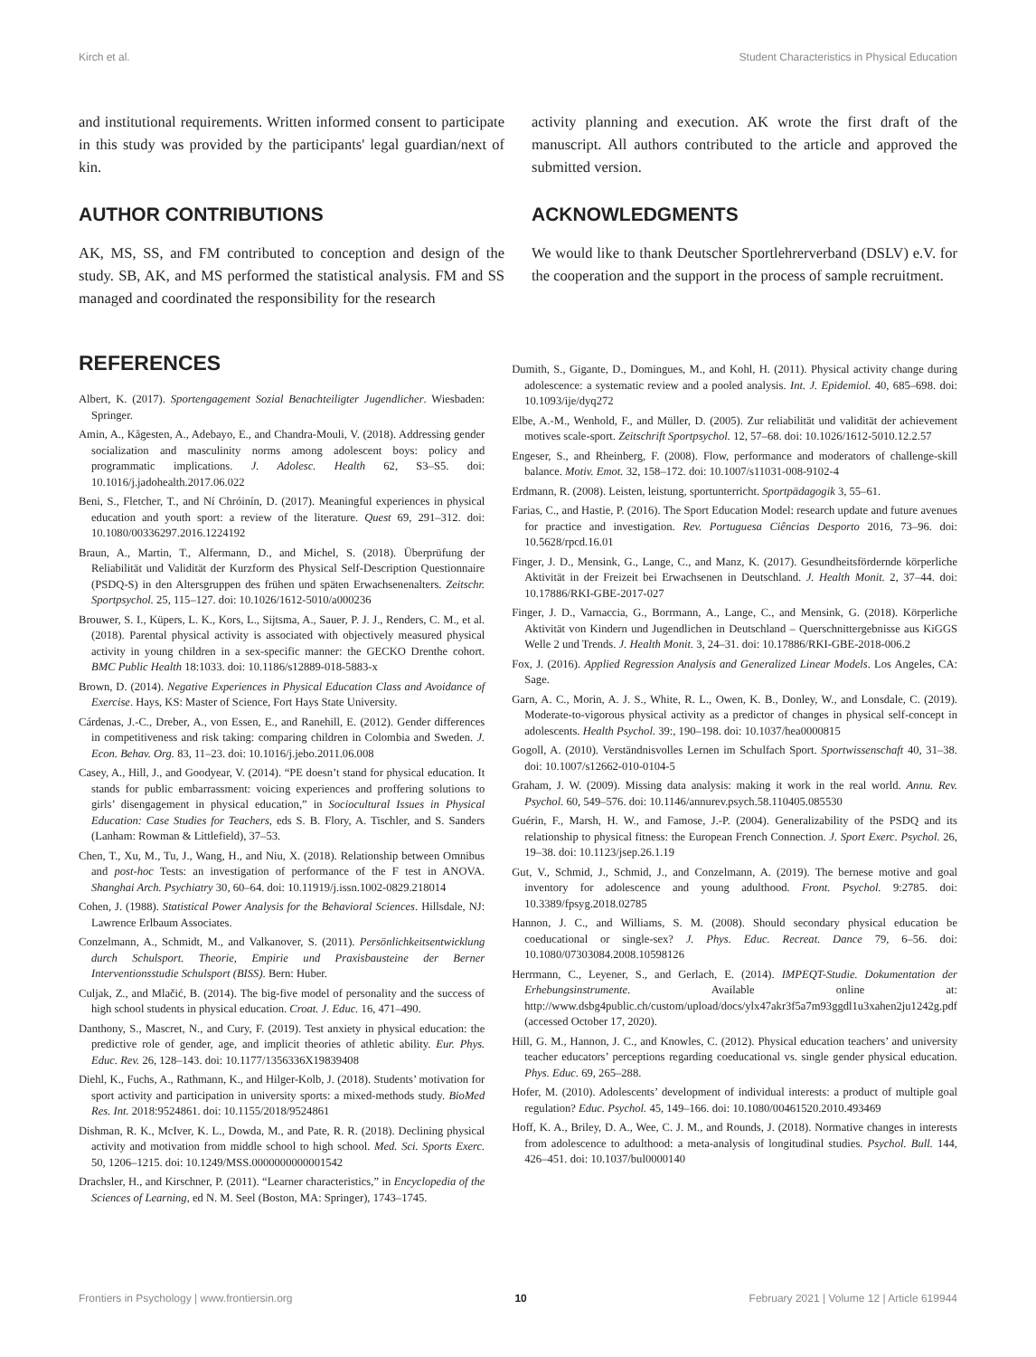Kirch et al. Student Characteristics in Physical Education
and institutional requirements. Written informed consent to participate in this study was provided by the participants' legal guardian/next of kin.
AUTHOR CONTRIBUTIONS
AK, MS, SS, and FM contributed to conception and design of the study. SB, AK, and MS performed the statistical analysis. FM and SS managed and coordinated the responsibility for the research
activity planning and execution. AK wrote the first draft of the manuscript. All authors contributed to the article and approved the submitted version.
ACKNOWLEDGMENTS
We would like to thank Deutscher Sportlehrerverband (DSLV) e.V. for the cooperation and the support in the process of sample recruitment.
REFERENCES
Albert, K. (2017). Sportengagement Sozial Benachteiligter Jugendlicher. Wiesbaden: Springer.
Amin, A., Kågesten, A., Adebayo, E., and Chandra-Mouli, V. (2018). Addressing gender socialization and masculinity norms among adolescent boys: policy and programmatic implications. J. Adolesc. Health 62, S3–S5. doi: 10.1016/j.jadohealth.2017.06.022
Beni, S., Fletcher, T., and Ní Chróinín, D. (2017). Meaningful experiences in physical education and youth sport: a review of the literature. Quest 69, 291–312. doi: 10.1080/00336297.2016.1224192
Braun, A., Martin, T., Alfermann, D., and Michel, S. (2018). Überprüfung der Reliabilität und Validität der Kurzform des Physical Self-Description Questionnaire (PSDQ-S) in den Altersgruppen des frühen und späten Erwachsenenalters. Zeitschr. Sportpsychol. 25, 115–127. doi: 10.1026/1612-5010/a000236
Brouwer, S. I., Küpers, L. K., Kors, L., Sijtsma, A., Sauer, P. J. J., Renders, C. M., et al. (2018). Parental physical activity is associated with objectively measured physical activity in young children in a sex-specific manner: the GECKO Drenthe cohort. BMC Public Health 18:1033. doi: 10.1186/s12889-018-5883-x
Brown, D. (2014). Negative Experiences in Physical Education Class and Avoidance of Exercise. Hays, KS: Master of Science, Fort Hays State University.
Cárdenas, J.-C., Dreber, A., von Essen, E., and Ranehill, E. (2012). Gender differences in competitiveness and risk taking: comparing children in Colombia and Sweden. J. Econ. Behav. Org. 83, 11–23. doi: 10.1016/j.jebo.2011.06.008
Casey, A., Hill, J., and Goodyear, V. (2014). “PE doesn’t stand for physical education. It stands for public embarrassment: voicing experiences and proffering solutions to girls’ disengagement in physical education,” in Sociocultural Issues in Physical Education: Case Studies for Teachers, eds S. B. Flory, A. Tischler, and S. Sanders (Lanham: Rowman & Littlefield), 37–53.
Chen, T., Xu, M., Tu, J., Wang, H., and Niu, X. (2018). Relationship between Omnibus and post-hoc Tests: an investigation of performance of the F test in ANOVA. Shanghai Arch. Psychiatry 30, 60–64. doi: 10.11919/j.issn.1002-0829.218014
Cohen, J. (1988). Statistical Power Analysis for the Behavioral Sciences. Hillsdale, NJ: Lawrence Erlbaum Associates.
Conzelmann, A., Schmidt, M., and Valkanover, S. (2011). Persönlichkeitsentwicklung durch Schulsport. Theorie, Empirie und Praxisbausteine der Berner Interventionsstudie Schulsport (BISS). Bern: Huber.
Culjak, Z., and Mlačić, B. (2014). The big-five model of personality and the success of high school students in physical education. Croat. J. Educ. 16, 471–490.
Danthony, S., Mascret, N., and Cury, F. (2019). Test anxiety in physical education: the predictive role of gender, age, and implicit theories of athletic ability. Eur. Phys. Educ. Rev. 26, 128–143. doi: 10.1177/1356336X19839408
Diehl, K., Fuchs, A., Rathmann, K., and Hilger-Kolb, J. (2018). Students’ motivation for sport activity and participation in university sports: a mixed-methods study. BioMed Res. Int. 2018:9524861. doi: 10.1155/2018/9524861
Dishman, R. K., McIver, K. L., Dowda, M., and Pate, R. R. (2018). Declining physical activity and motivation from middle school to high school. Med. Sci. Sports Exerc. 50, 1206–1215. doi: 10.1249/MSS.0000000000001542
Drachsler, H., and Kirschner, P. (2011). “Learner characteristics,” in Encyclopedia of the Sciences of Learning, ed N. M. Seel (Boston, MA: Springer), 1743–1745.
Dumith, S., Gigante, D., Domingues, M., and Kohl, H. (2011). Physical activity change during adolescence: a systematic review and a pooled analysis. Int. J. Epidemiol. 40, 685–698. doi: 10.1093/ije/dyq272
Elbe, A.-M., Wenhold, F., and Müller, D. (2005). Zur reliabilität und validität der achievement motives scale-sport. Zeitschrift Sportpsychol. 12, 57–68. doi: 10.1026/1612-5010.12.2.57
Engeser, S., and Rheinberg, F. (2008). Flow, performance and moderators of challenge-skill balance. Motiv. Emot. 32, 158–172. doi: 10.1007/s11031-008-9102-4
Erdmann, R. (2008). Leisten, leistung, sportunterricht. Sportpädagogik 3, 55–61.
Farias, C., and Hastie, P. (2016). The Sport Education Model: research update and future avenues for practice and investigation. Rev. Portuguesa Ciências Desporto 2016, 73–96. doi: 10.5628/rpcd.16.01
Finger, J. D., Mensink, G., Lange, C., and Manz, K. (2017). Gesundheitsfördernde körperliche Aktivität in der Freizeit bei Erwachsenen in Deutschland. J. Health Monit. 2, 37–44. doi: 10.17886/RKI-GBE-2017-027
Finger, J. D., Varnaccia, G., Borrmann, A., Lange, C., and Mensink, G. (2018). Körperliche Aktivität von Kindern und Jugendlichen in Deutschland – Querschnittergebnisse aus KiGGS Welle 2 und Trends. J. Health Monit. 3, 24–31. doi: 10.17886/RKI-GBE-2018-006.2
Fox, J. (2016). Applied Regression Analysis and Generalized Linear Models. Los Angeles, CA: Sage.
Garn, A. C., Morin, A. J. S., White, R. L., Owen, K. B., Donley, W., and Lonsdale, C. (2019). Moderate-to-vigorous physical activity as a predictor of changes in physical self-concept in adolescents. Health Psychol. 39:, 190–198. doi: 10.1037/hea0000815
Gogoll, A. (2010). Verständnisvolles Lernen im Schulfach Sport. Sportwissenschaft 40, 31–38. doi: 10.1007/s12662-010-0104-5
Graham, J. W. (2009). Missing data analysis: making it work in the real world. Annu. Rev. Psychol. 60, 549–576. doi: 10.1146/annurev.psych.58.110405.085530
Guérin, F., Marsh, H. W., and Famose, J.-P. (2004). Generalizability of the PSDQ and its relationship to physical fitness: the European French Connection. J. Sport Exerc. Psychol. 26, 19–38. doi: 10.1123/jsep.26.1.19
Gut, V., Schmid, J., Schmid, J., and Conzelmann, A. (2019). The bernese motive and goal inventory for adolescence and young adulthood. Front. Psychol. 9:2785. doi: 10.3389/fpsyg.2018.02785
Hannon, J. C., and Williams, S. M. (2008). Should secondary physical education be coeducational or single-sex? J. Phys. Educ. Recreat. Dance 79, 6–56. doi: 10.1080/07303084.2008.10598126
Herrmann, C., Leyener, S., and Gerlach, E. (2014). IMPEQT-Studie. Dokumentation der Erhebungsinstrumente. Available online at: http://www.dsbg4public.ch/custom/upload/docs/ylx47akr3f5a7m93ggdl1u3xahen2ju1242g.pdf (accessed October 17, 2020).
Hill, G. M., Hannon, J. C., and Knowles, C. (2012). Physical education teachers’ and university teacher educators’ perceptions regarding coeducational vs. single gender physical education. Phys. Educ. 69, 265–288.
Hofer, M. (2010). Adolescents’ development of individual interests: a product of multiple goal regulation? Educ. Psychol. 45, 149–166. doi: 10.1080/00461520.2010.493469
Hoff, K. A., Briley, D. A., Wee, C. J. M., and Rounds, J. (2018). Normative changes in interests from adolescence to adulthood: a meta-analysis of longitudinal studies. Psychol. Bull. 144, 426–451. doi: 10.1037/bul0000140
Frontiers in Psychology | www.frontiersin.org 10 February 2021 | Volume 12 | Article 619944